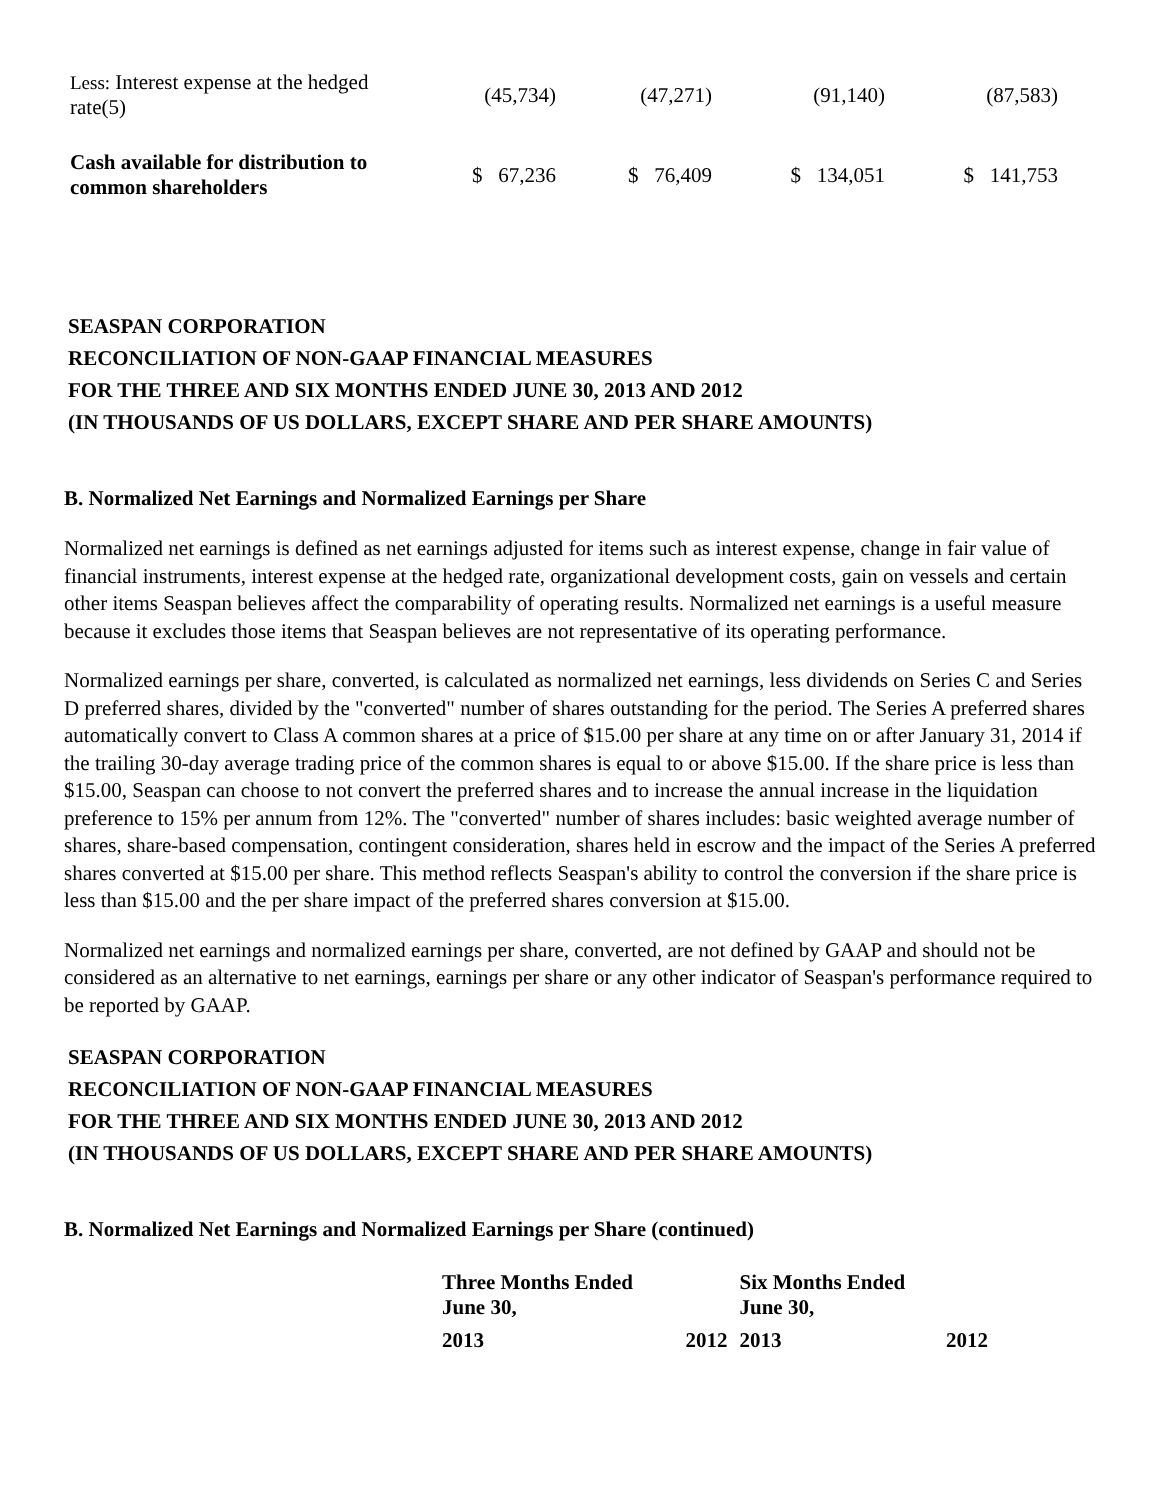| Less: Interest expense at the hedged rate(5) | (45,734) | (47,271) | (91,140) | (87,583) |
| Cash available for distribution to common shareholders | $ 67,236 | $ 76,409 | $ 134,051 | $ 141,753 |
SEASPAN CORPORATION
RECONCILIATION OF NON-GAAP FINANCIAL MEASURES
FOR THE THREE AND SIX MONTHS ENDED JUNE 30, 2013 AND 2012
(IN THOUSANDS OF US DOLLARS, EXCEPT SHARE AND PER SHARE AMOUNTS)
B. Normalized Net Earnings and Normalized Earnings per Share
Normalized net earnings is defined as net earnings adjusted for items such as interest expense, change in fair value of financial instruments, interest expense at the hedged rate, organizational development costs, gain on vessels and certain other items Seaspan believes affect the comparability of operating results. Normalized net earnings is a useful measure because it excludes those items that Seaspan believes are not representative of its operating performance.
Normalized earnings per share, converted, is calculated as normalized net earnings, less dividends on Series C and Series D preferred shares, divided by the "converted" number of shares outstanding for the period. The Series A preferred shares automatically convert to Class A common shares at a price of $15.00 per share at any time on or after January 31, 2014 if the trailing 30-day average trading price of the common shares is equal to or above $15.00. If the share price is less than $15.00, Seaspan can choose to not convert the preferred shares and to increase the annual increase in the liquidation preference to 15% per annum from 12%. The "converted" number of shares includes: basic weighted average number of shares, share-based compensation, contingent consideration, shares held in escrow and the impact of the Series A preferred shares converted at $15.00 per share. This method reflects Seaspan's ability to control the conversion if the share price is less than $15.00 and the per share impact of the preferred shares conversion at $15.00.
Normalized net earnings and normalized earnings per share, converted, are not defined by GAAP and should not be considered as an alternative to net earnings, earnings per share or any other indicator of Seaspan's performance required to be reported by GAAP.
SEASPAN CORPORATION
RECONCILIATION OF NON-GAAP FINANCIAL MEASURES
FOR THE THREE AND SIX MONTHS ENDED JUNE 30, 2013 AND 2012
(IN THOUSANDS OF US DOLLARS, EXCEPT SHARE AND PER SHARE AMOUNTS)
B. Normalized Net Earnings and Normalized Earnings per Share (continued)
| | Three Months Ended June 30, | | Six Months Ended June 30, | |
| --- | --- | --- | --- | --- |
| | 2013 | 2012 | 2013 | 2012 |